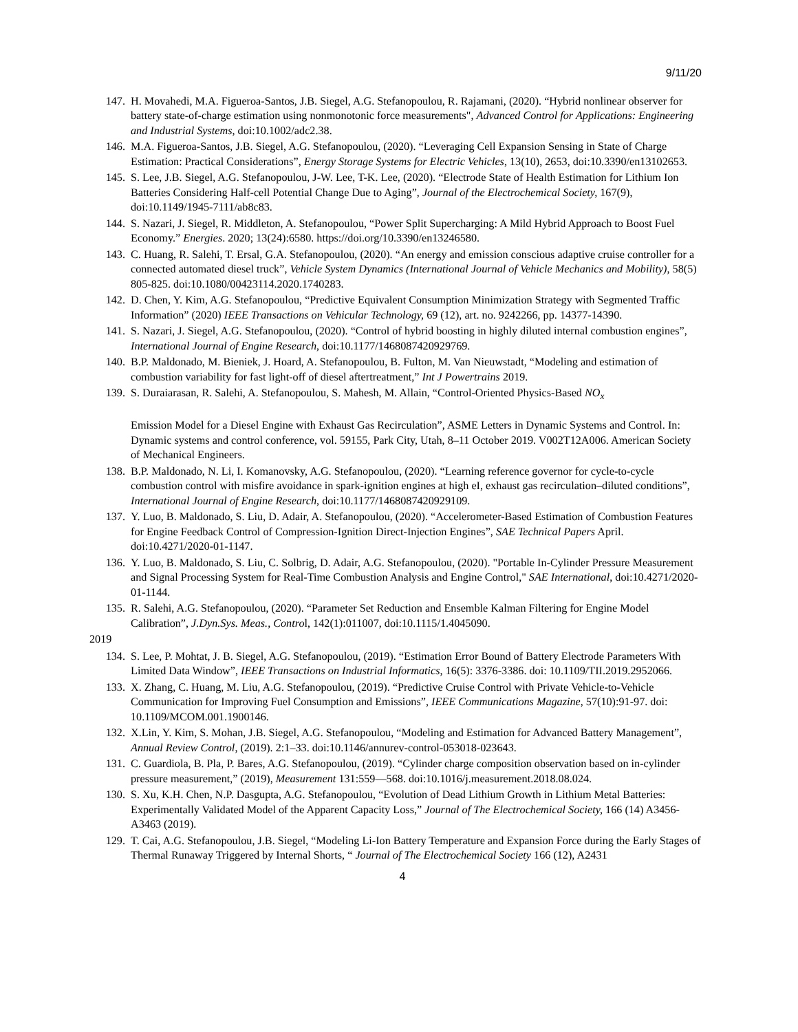9/11/20
147. H. Movahedi, M.A. Figueroa-Santos, J.B. Siegel, A.G. Stefanopoulou, R. Rajamani, (2020). “Hybrid nonlinear observer for battery state‐of‐charge estimation using nonmonotonic force measurements", Advanced Control for Applications: Engineering and Industrial Systems, doi:10.1002/adc2.38.
146. M.A. Figueroa-Santos, J.B. Siegel, A.G. Stefanopoulou, (2020). “Leveraging Cell Expansion Sensing in State of Charge Estimation: Practical Considerations”, Energy Storage Systems for Electric Vehicles, 13(10), 2653, doi:10.3390/en13102653.
145. S. Lee, J.B. Siegel, A.G. Stefanopoulou, J-W. Lee, T-K. Lee, (2020). “Electrode State of Health Estimation for Lithium Ion Batteries Considering Half-cell Potential Change Due to Aging”, Journal of the Electrochemical Society, 167(9), doi:10.1149/1945-7111/ab8c83.
144. S. Nazari, J. Siegel, R. Middleton, A. Stefanopoulou, “Power Split Supercharging: A Mild Hybrid Approach to Boost Fuel Economy.” Energies. 2020; 13(24):6580. https://doi.org/10.3390/en13246580.
143. C. Huang, R. Salehi, T. Ersal, G.A. Stefanopoulou, (2020). “An energy and emission conscious adaptive cruise controller for a connected automated diesel truck”, Vehicle System Dynamics (International Journal of Vehicle Mechanics and Mobility), 58(5) 805-825. doi:10.1080/00423114.2020.1740283.
142. D. Chen, Y. Kim, A.G. Stefanopoulou, “Predictive Equivalent Consumption Minimization Strategy with Segmented Traffic Information” (2020) IEEE Transactions on Vehicular Technology, 69 (12), art. no. 9242266, pp. 14377-14390.
141. S. Nazari, J. Siegel, A.G. Stefanopoulou, (2020). “Control of hybrid boosting in highly diluted internal combustion engines”, International Journal of Engine Research, doi:10.1177/1468087420929769.
140. B.P. Maldonado, M. Bieniek, J. Hoard, A. Stefanopoulou, B. Fulton, M. Van Nieuwstadt, “Modeling and estimation of combustion variability for fast light-off of diesel aftertreatment,” Int J Powertrains 2019.
139. S. Duraiarasan, R. Salehi, A. Stefanopoulou, S. Mahesh, M. Allain, “Control-Oriented Physics-Based NO<sub>x</sub>
Emission Model for a Diesel Engine with Exhaust Gas Recirculation”, ASME Letters in Dynamic Systems and Control. In: Dynamic systems and control conference, vol. 59155, Park City, Utah, 8–11 October 2019. V002T12A006. American Society of Mechanical Engineers.
138. B.P. Maldonado, N. Li, I. Komanovsky, A.G. Stefanopoulou, (2020). “Learning reference governor for cycle-to-cycle combustion control with misfire avoidance in spark-ignition engines at high eI, exhaust gas recirculation–diluted conditions”, International Journal of Engine Research, doi:10.1177/1468087420929109.
137. Y. Luo, B. Maldonado, S. Liu, D. Adair, A. Stefanopoulou, (2020). “Accelerometer-Based Estimation of Combustion Features for Engine Feedback Control of Compression-Ignition Direct-Injection Engines”, SAE Technical Papers April. doi:10.4271/2020-01-1147.
136. Y. Luo, B. Maldonado, S. Liu, C. Solbrig, D. Adair, A.G. Stefanopoulou, (2020). "Portable In-Cylinder Pressure Measurement and Signal Processing System for Real-Time Combustion Analysis and Engine Control," SAE International, doi:10.4271/2020-01-1144.
135. R. Salehi, A.G. Stefanopoulou, (2020). “Parameter Set Reduction and Ensemble Kalman Filtering for Engine Model Calibration”, J.Dyn.Sys. Meas., Control, 142(1):011007, doi:10.1115/1.4045090.
2019
134. S. Lee, P. Mohtat, J. B. Siegel, A.G. Stefanopoulou, (2019). “Estimation Error Bound of Battery Electrode Parameters With Limited Data Window”, IEEE Transactions on Industrial Informatics, 16(5): 3376-3386. doi: 10.1109/TII.2019.2952066.
133. X. Zhang, C. Huang, M. Liu, A.G. Stefanopoulou, (2019). “Predictive Cruise Control with Private Vehicle-to-Vehicle Communication for Improving Fuel Consumption and Emissions”, IEEE Communications Magazine, 57(10):91-97. doi: 10.1109/MCOM.001.1900146.
132. X.Lin, Y. Kim, S. Mohan, J.B. Siegel, A.G. Stefanopoulou, “Modeling and Estimation for Advanced Battery Management”, Annual Review Control, (2019). 2:1–33. doi:10.1146/annurev-control-053018-023643.
131. C. Guardiola, B. Pla, P. Bares, A.G. Stefanopoulou, (2019). “Cylinder charge composition observation based on in-cylinder pressure measurement,” (2019), Measurement 131:559—568. doi:10.1016/j.measurement.2018.08.024.
130. S. Xu, K.H. Chen, N.P. Dasgupta, A.G. Stefanopoulou, “Evolution of Dead Lithium Growth in Lithium Metal Batteries: Experimentally Validated Model of the Apparent Capacity Loss,” Journal of The Electrochemical Society, 166 (14) A3456-A3463 (2019).
129. T. Cai, A.G. Stefanopoulou, J.B. Siegel, “Modeling Li-Ion Battery Temperature and Expansion Force during the Early Stages of Thermal Runaway Triggered by Internal Shorts, “ Journal of The Electrochemical Society 166 (12), A2431
4